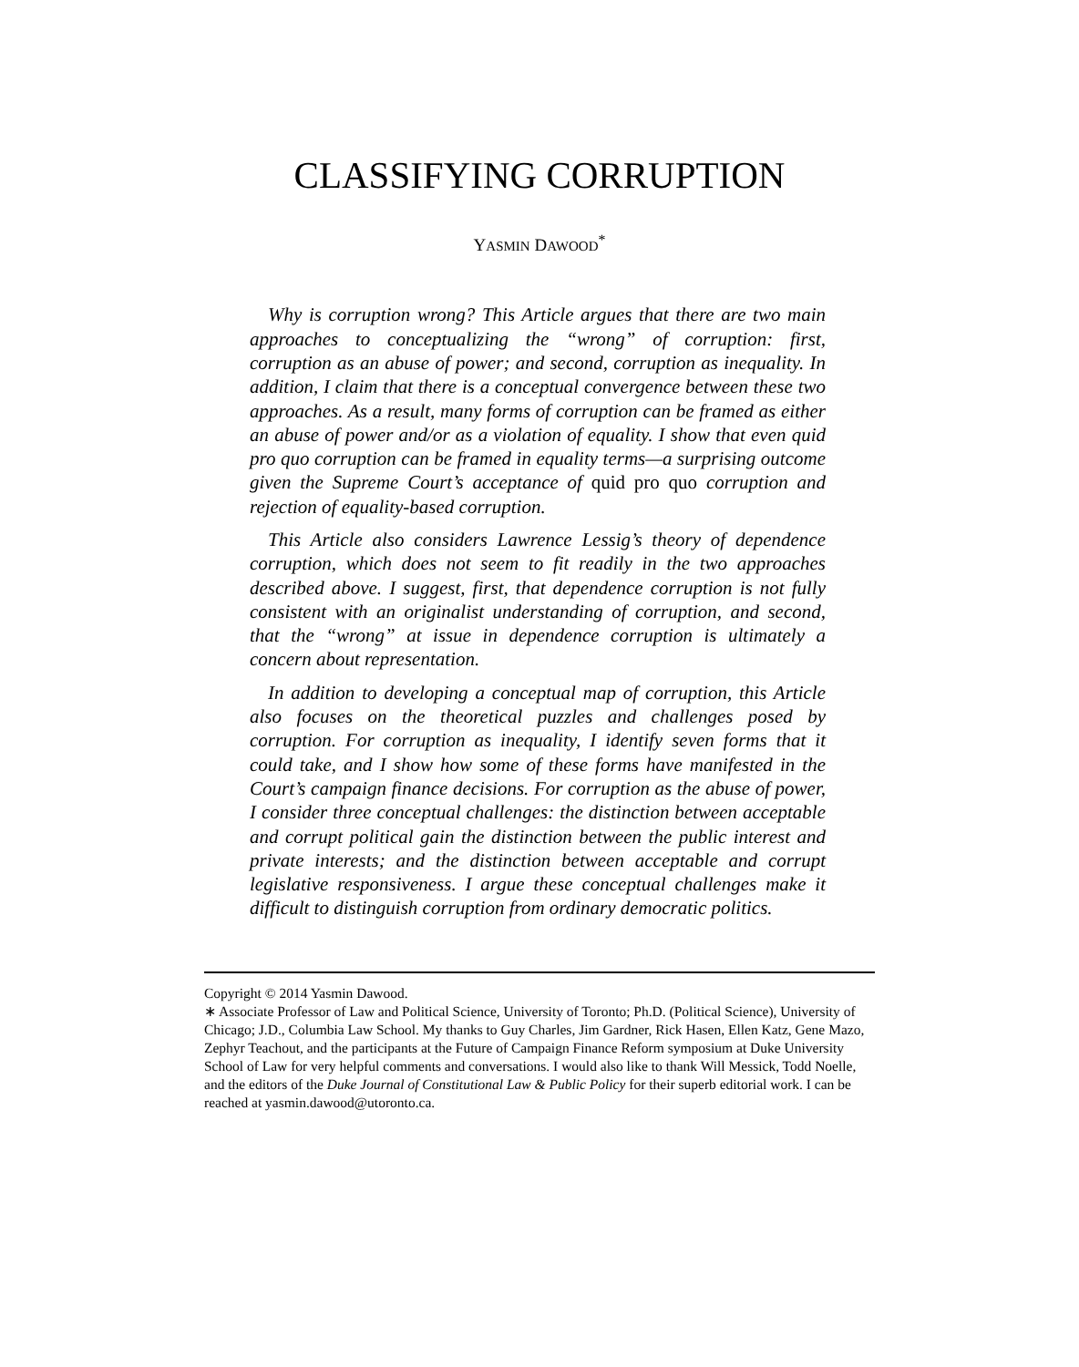CLASSIFYING CORRUPTION
YASMIN DAWOOD<sup>*</sup>
Why is corruption wrong? This Article argues that there are two main approaches to conceptualizing the “wrong” of corruption: first, corruption as an abuse of power; and second, corruption as inequality. In addition, I claim that there is a conceptual convergence between these two approaches. As a result, many forms of corruption can be framed as either an abuse of power and/or as a violation of equality. I show that even quid pro quo corruption can be framed in equality terms—a surprising outcome given the Supreme Court’s acceptance of quid pro quo corruption and rejection of equality-based corruption.
This Article also considers Lawrence Lessig’s theory of dependence corruption, which does not seem to fit readily in the two approaches described above. I suggest, first, that dependence corruption is not fully consistent with an originalist understanding of corruption, and second, that the “wrong” at issue in dependence corruption is ultimately a concern about representation.
In addition to developing a conceptual map of corruption, this Article also focuses on the theoretical puzzles and challenges posed by corruption. For corruption as inequality, I identify seven forms that it could take, and I show how some of these forms have manifested in the Court’s campaign finance decisions. For corruption as the abuse of power, I consider three conceptual challenges: the distinction between acceptable and corrupt political gain the distinction between the public interest and private interests; and the distinction between acceptable and corrupt legislative responsiveness. I argue these conceptual challenges make it difficult to distinguish corruption from ordinary democratic politics.
Copyright © 2014 Yasmin Dawood.
∗ Associate Professor of Law and Political Science, University of Toronto; Ph.D. (Political Science), University of Chicago; J.D., Columbia Law School. My thanks to Guy Charles, Jim Gardner, Rick Hasen, Ellen Katz, Gene Mazo, Zephyr Teachout, and the participants at the Future of Campaign Finance Reform symposium at Duke University School of Law for very helpful comments and conversations. I would also like to thank Will Messick, Todd Noelle, and the editors of the Duke Journal of Constitutional Law & Public Policy for their superb editorial work. I can be reached at yasmin.dawood@utoronto.ca.